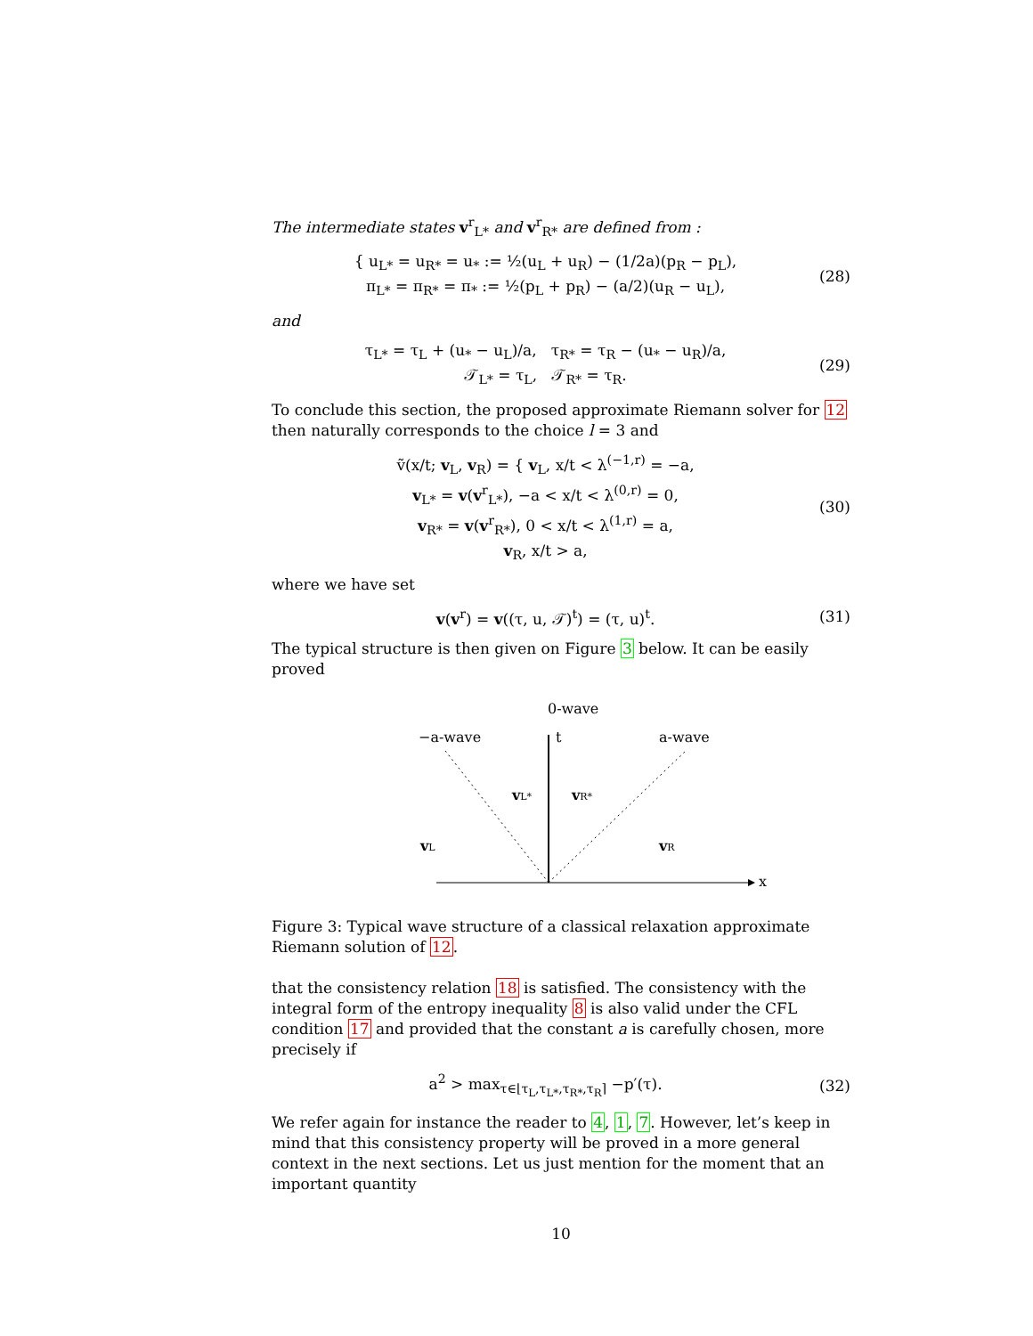The intermediate states v<sup>r</sup><sub>L*</sub> and v<sup>r</sup><sub>R*</sub> are defined from :
{ u<sub>L*</sub> = u<sub>R*</sub> = u<sub>*</sub> := ½(u<sub>L</sub> + u<sub>R</sub>) − (1/2a)(p<sub>R</sub> − p<sub>L</sub>),
π<sub>L*</sub> = π<sub>R*</sub> = π<sub>*</sub> := ½(p<sub>L</sub> + p<sub>R</sub>) − (a/2)(u<sub>R</sub> − u<sub>L</sub>),
(28)
and
τ<sub>L*</sub> = τ<sub>L</sub> + (u<sub>*</sub> − u<sub>L</sub>)/a, τ<sub>R*</sub> = τ<sub>R</sub> − (u<sub>*</sub> − u<sub>R</sub>)/a,
𝒯<sub>L*</sub> = τ<sub>L</sub>, 𝒯<sub>R*</sub> = τ<sub>R</sub>.
(29)
To conclude this section, the proposed approximate Riemann solver for 12 then naturally corresponds to the choice l = 3 and
ṽ(x/t; v<sub>L</sub>, v<sub>R</sub>) = { v<sub>L</sub>, x/t < λ<sup>(−1,r)</sup> = −a,
v<sub>L*</sub> = v(v<sup>r</sup><sub>L*</sub>), −a < x/t < λ<sup>(0,r)</sup> = 0,
v<sub>R*</sub> = v(v<sup>r</sup><sub>R*</sub>), 0 < x/t < λ<sup>(1,r)</sup> = a,
v<sub>R</sub>, x/t > a,
(30)
where we have set
v(v<sup>r</sup>) = v((τ, u, 𝒯)<sup>t</sup>) = (τ, u)<sup>t</sup>.
(31)
The typical structure is then given on Figure 3 below. It can be easily proved
0-wave
−a-wave
a-wave
t
x
vL*
vR*
vL
vR
Figure 3: Typical wave structure of a classical relaxation approximate Riemann solution of 12.
that the consistency relation 18 is satisfied. The consistency with the integral form of the entropy inequality 8 is also valid under the CFL condition 17 and provided that the constant a is carefully chosen, more precisely if
a<sup>2</sup> > max<sub>τ∈⌊τ<sub>L</sub>,τ<sub>L*</sub>,τ<sub>R*</sub>,τ<sub>R</sub>⌉</sub> −p′(τ).
(32)
We refer again for instance the reader to 4, 1, 7. However, let’s keep in mind that this consistency property will be proved in a more general context in the next sections. Let us just mention for the moment that an important quantity
10